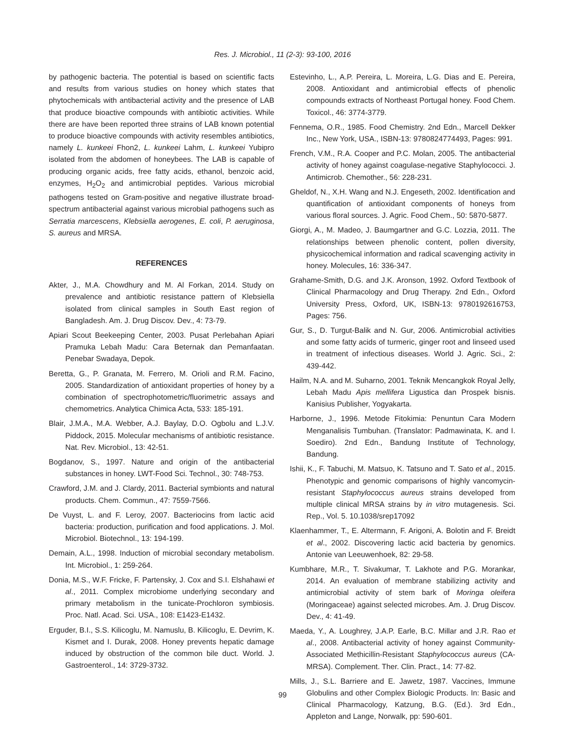Res. J. Microbiol., 11 (2-3): 93-100, 2016
by pathogenic bacteria. The potential is based on scientific facts and results from various studies on honey which states that phytochemicals with antibacterial activity and the presence of LAB that produce bioactive compounds with antibiotic activities. While there are have been reported three strains of LAB known potential to produce bioactive compounds with activity resembles antibiotics, namely L. kunkeei Fhon2, L. kunkeei Lahm, L. kunkeei Yubipro isolated from the abdomen of honeybees. The LAB is capable of producing organic acids, free fatty acids, ethanol, benzoic acid, enzymes, H<sub>2</sub>O<sub>2</sub> and antimicrobial peptides. Various microbial pathogens tested on Gram-positive and negative illustrate broad-spectrum antibacterial against various microbial pathogens such as Serratia marcescens, Klebsiella aerogenes, E. coli, P. aeruginosa, S. aureus and MRSA.
REFERENCES
Akter, J., M.A. Chowdhury and M. Al Forkan, 2014. Study on prevalence and antibiotic resistance pattern of Klebsiella isolated from clinical samples in South East region of Bangladesh. Am. J. Drug Discov. Dev., 4: 73-79.
Apiari Scout Beekeeping Center, 2003. Pusat Perlebahan Apiari Pramuka Lebah Madu: Cara Beternak dan Pemanfaatan. Penebar Swadaya, Depok.
Beretta, G., P. Granata, M. Ferrero, M. Orioli and R.M. Facino, 2005. Standardization of antioxidant properties of honey by a combination of spectrophotometric/fluorimetric assays and chemometrics. Analytica Chimica Acta, 533: 185-191.
Blair, J.M.A., M.A. Webber, A.J. Baylay, D.O. Ogbolu and L.J.V. Piddock, 2015. Molecular mechanisms of antibiotic resistance. Nat. Rev. Microbiol., 13: 42-51.
Bogdanov, S., 1997. Nature and origin of the antibacterial substances in honey. LWT-Food Sci. Technol., 30: 748-753.
Crawford, J.M. and J. Clardy, 2011. Bacterial symbionts and natural products. Chem. Commun., 47: 7559-7566.
De Vuyst, L. and F. Leroy, 2007. Bacteriocins from lactic acid bacteria: production, purification and food applications. J. Mol. Microbiol. Biotechnol., 13: 194-199.
Demain, A.L., 1998. Induction of microbial secondary metabolism. Int. Microbiol., 1: 259-264.
Donia, M.S., W.F. Fricke, F. Partensky, J. Cox and S.I. Elshahawi et al., 2011. Complex microbiome underlying secondary and primary metabolism in the tunicate-Prochloron symbiosis. Proc. Natl. Acad. Sci. USA., 108: E1423-E1432.
Erguder, B.I., S.S. Kilicoglu, M. Namuslu, B. Kilicoglu, E. Devrim, K. Kismet and I. Durak, 2008. Honey prevents hepatic damage induced by obstruction of the common bile duct. World. J. Gastroenterol., 14: 3729-3732.
Estevinho, L., A.P. Pereira, L. Moreira, L.G. Dias and E. Pereira, 2008. Antioxidant and antimicrobial effects of phenolic compounds extracts of Northeast Portugal honey. Food Chem. Toxicol., 46: 3774-3779.
Fennema, O.R., 1985. Food Chemistry. 2nd Edn., Marcell Dekker Inc., New York, USA., ISBN-13: 9780824774493, Pages: 991.
French, V.M., R.A. Cooper and P.C. Molan, 2005. The antibacterial activity of honey against coagulase-negative Staphylococci. J. Antimicrob. Chemother., 56: 228-231.
Gheldof, N., X.H. Wang and N.J. Engeseth, 2002. Identification and quantification of antioxidant components of honeys from various floral sources. J. Agric. Food Chem., 50: 5870-5877.
Giorgi, A., M. Madeo, J. Baumgartner and G.C. Lozzia, 2011. The relationships between phenolic content, pollen diversity, physicochemical information and radical scavenging activity in honey. Molecules, 16: 336-347.
Grahame-Smith, D.G. and J.K. Aronson, 1992. Oxford Textbook of Clinical Pharmacology and Drug Therapy. 2nd Edn., Oxford University Press, Oxford, UK, ISBN-13: 9780192616753, Pages: 756.
Gur, S., D. Turgut-Balik and N. Gur, 2006. Antimicrobial activities and some fatty acids of turmeric, ginger root and linseed used in treatment of infectious diseases. World J. Agric. Sci., 2: 439-442.
Hailm, N.A. and M. Suharno, 2001. Teknik Mencangkok Royal Jelly, Lebah Madu Apis mellifera Ligustica dan Prospek bisnis. Kanisius Publisher, Yogyakarta.
Harborne, J., 1996. Metode Fitokimia: Penuntun Cara Modern Menganalisis Tumbuhan. (Translator: Padmawinata, K. and I. Soediro). 2nd Edn., Bandung Institute of Technology, Bandung.
Ishii, K., F. Tabuchi, M. Matsuo, K. Tatsuno and T. Sato et al., 2015. Phenotypic and genomic comparisons of highly vancomycin-resistant Staphylococcus aureus strains developed from multiple clinical MRSA strains by in vitro mutagenesis. Sci. Rep., Vol. 5. 10.1038/srep17092
Klaenhammer, T., E. Altermann, F. Arigoni, A. Bolotin and F. Breidt et al., 2002. Discovering lactic acid bacteria by genomics. Antonie van Leeuwenhoek, 82: 29-58.
Kumbhare, M.R., T. Sivakumar, T. Lakhote and P.G. Morankar, 2014. An evaluation of membrane stabilizing activity and antimicrobial activity of stem bark of Moringa oleifera (Moringaceae) against selected microbes. Am. J. Drug Discov. Dev., 4: 41-49.
Maeda, Y., A. Loughrey, J.A.P. Earle, B.C. Millar and J.R. Rao et al., 2008. Antibacterial activity of honey against Community-Associated Methicillin-Resistant Staphylococcus aureus (CA-MRSA). Complement. Ther. Clin. Pract., 14: 77-82.
Mills, J., S.L. Barriere and E. Jawetz, 1987. Vaccines, Immune Globulins and other Complex Biologic Products. In: Basic and Clinical Pharmacology, Katzung, B.G. (Ed.). 3rd Edn., Appleton and Lange, Norwalk, pp: 590-601.
99